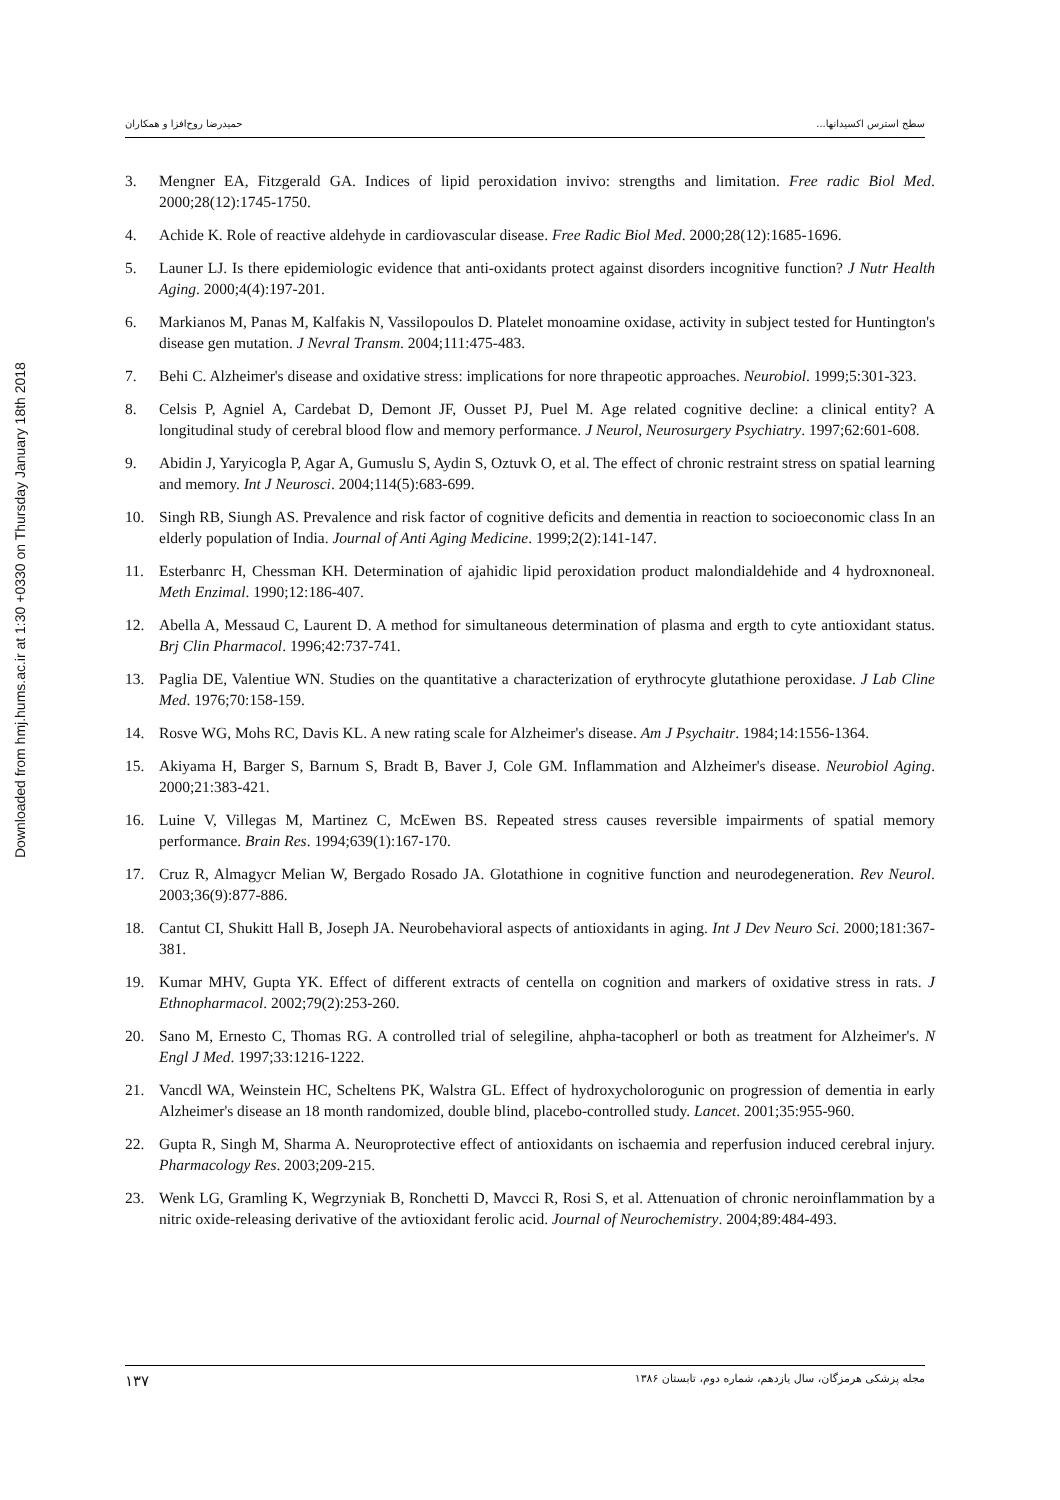Downloaded from hmj.hums.ac.ir at 1:30 +0330 on Thursday January 18th 2018
حمیدرضا روح‌افزا و همکاران سطح استرس اکسیدانها...
3. Mengner EA, Fitzgerald GA. Indices of lipid peroxidation invivo: strengths and limitation. Free radic Biol Med. 2000;28(12):1745-1750.
4. Achide K. Role of reactive aldehyde in cardiovascular disease. Free Radic Biol Med. 2000;28(12):1685-1696.
5. Launer LJ. Is there epidemiologic evidence that anti-oxidants protect against disorders incognitive function? J Nutr Health Aging. 2000;4(4):197-201.
6. Markianos M, Panas M, Kalfakis N, Vassilopoulos D. Platelet monoamine oxidase, activity in subject tested for Huntington's disease gen mutation. J Nevral Transm. 2004;111:475-483.
7. Behi C. Alzheimer's disease and oxidative stress: implications for nore thrapeotic approaches. Neurobiol. 1999;5:301-323.
8. Celsis P, Agniel A, Cardebat D, Demont JF, Ousset PJ, Puel M. Age related cognitive decline: a clinical entity? A longitudinal study of cerebral blood flow and memory performance. J Neurol, Neurosurgery Psychiatry. 1997;62:601-608.
9. Abidin J, Yaryicogla P, Agar A, Gumuslu S, Aydin S, Oztuvk O, et al. The effect of chronic restraint stress on spatial learning and memory. Int J Neurosci. 2004;114(5):683-699.
10. Singh RB, Siungh AS. Prevalence and risk factor of cognitive deficits and dementia in reaction to socioeconomic class In an elderly population of India. Journal of Anti Aging Medicine. 1999;2(2):141-147.
11. Esterbanrc H, Chessman KH. Determination of ajahidic lipid peroxidation product malondialdehide and 4 hydroxnoneal. Meth Enzimal. 1990;12:186-407.
12. Abella A, Messaud C, Laurent D. A method for simultaneous determination of plasma and ergth to cyte antioxidant status. Brj Clin Pharmacol. 1996;42:737-741.
13. Paglia DE, Valentiue WN. Studies on the quantitative a characterization of erythrocyte glutathione peroxidase. J Lab Cline Med. 1976;70:158-159.
14. Rosve WG, Mohs RC, Davis KL. A new rating scale for Alzheimer's disease. Am J Psychaitr. 1984;14:1556-1364.
15. Akiyama H, Barger S, Barnum S, Bradt B, Baver J, Cole GM. Inflammation and Alzheimer's disease. Neurobiol Aging. 2000;21:383-421.
16. Luine V, Villegas M, Martinez C, McEwen BS. Repeated stress causes reversible impairments of spatial memory performance. Brain Res. 1994;639(1):167-170.
17. Cruz R, Almagycr Melian W, Bergado Rosado JA. Glotathione in cognitive function and neurodegeneration. Rev Neurol. 2003;36(9):877-886.
18. Cantut CI, Shukitt Hall B, Joseph JA. Neurobehavioral aspects of antioxidants in aging. Int J Dev Neuro Sci. 2000;181:367-381.
19. Kumar MHV, Gupta YK. Effect of different extracts of centella on cognition and markers of oxidative stress in rats. J Ethnopharmacol. 2002;79(2):253-260.
20. Sano M, Ernesto C, Thomas RG. A controlled trial of selegiline, ahpha-tacopherl or both as treatment for Alzheimer's. N Engl J Med. 1997;33:1216-1222.
21. Vancdl WA, Weinstein HC, Scheltens PK, Walstra GL. Effect of hydroxycholorogunic on progression of dementia in early Alzheimer's disease an 18 month randomized, double blind, placebo-controlled study. Lancet. 2001;35:955-960.
22. Gupta R, Singh M, Sharma A. Neuroprotective effect of antioxidants on ischaemia and reperfusion induced cerebral injury. Pharmacology Res. 2003;209-215.
23. Wenk LG, Gramling K, Wegrzyniak B, Ronchetti D, Mavcci R, Rosi S, et al. Attenuation of chronic neroinflammation by a nitric oxide-releasing derivative of the avtioxidant ferolic acid. Journal of Neurochemistry. 2004;89:484-493.
۱۳۷ مجله پزشکی هرمزگان، سال یازدهم، شماره دوم، تابستان ۱۳۸۶